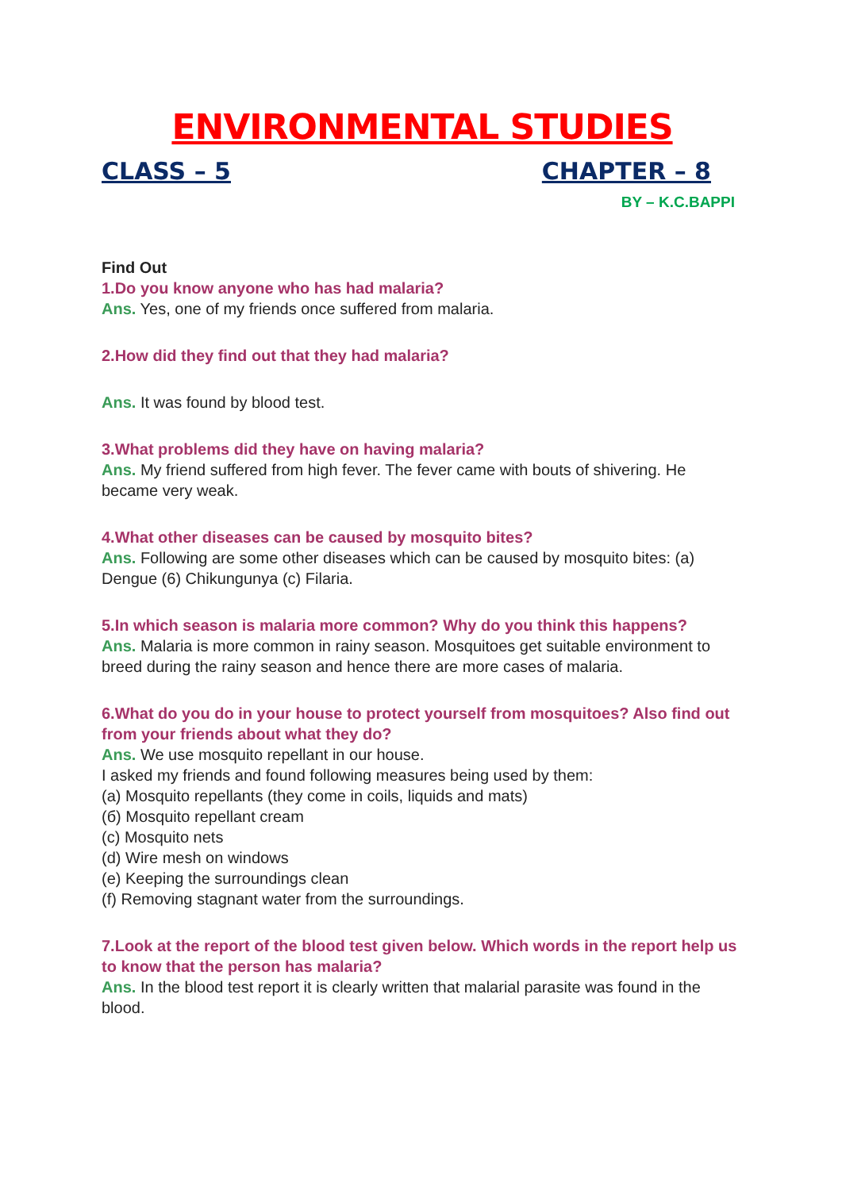ENVIRONMENTAL STUDIES
CLASS – 5 CHAPTER – 8
BY – K.C.BAPPI
Find Out
1.Do you know anyone who has had malaria?
Ans. Yes, one of my friends once suffered from malaria.
2.How did they find out that they had malaria?
Ans. It was found by blood test.
3.What problems did they have on having malaria?
Ans. My friend suffered from high fever. The fever came with bouts of shivering. He became very weak.
4.What other diseases can be caused by mosquito bites?
Ans. Following are some other diseases which can be caused by mosquito bites: (a) Dengue (6) Chikungunya (c) Filaria.
5.In which season is malaria more common? Why do you think this happens?
Ans. Malaria is more common in rainy season. Mosquitoes get suitable environment to breed during the rainy season and hence there are more cases of malaria.
6.What do you do in your house to protect yourself from mosquitoes? Also find out from your friends about what they do?
Ans. We use mosquito repellant in our house.
I asked my friends and found following measures being used by them:
(a) Mosquito repellants (they come in coils, liquids and mats)
(б) Mosquito repellant cream
(c) Mosquito nets
(d) Wire mesh on windows
(e) Keeping the surroundings clean
(f) Removing stagnant water from the surroundings.
7.Look at the report of the blood test given below. Which words in the report help us to know that the person has malaria?
Ans. In the blood test report it is clearly written that malarial parasite was found in the blood.